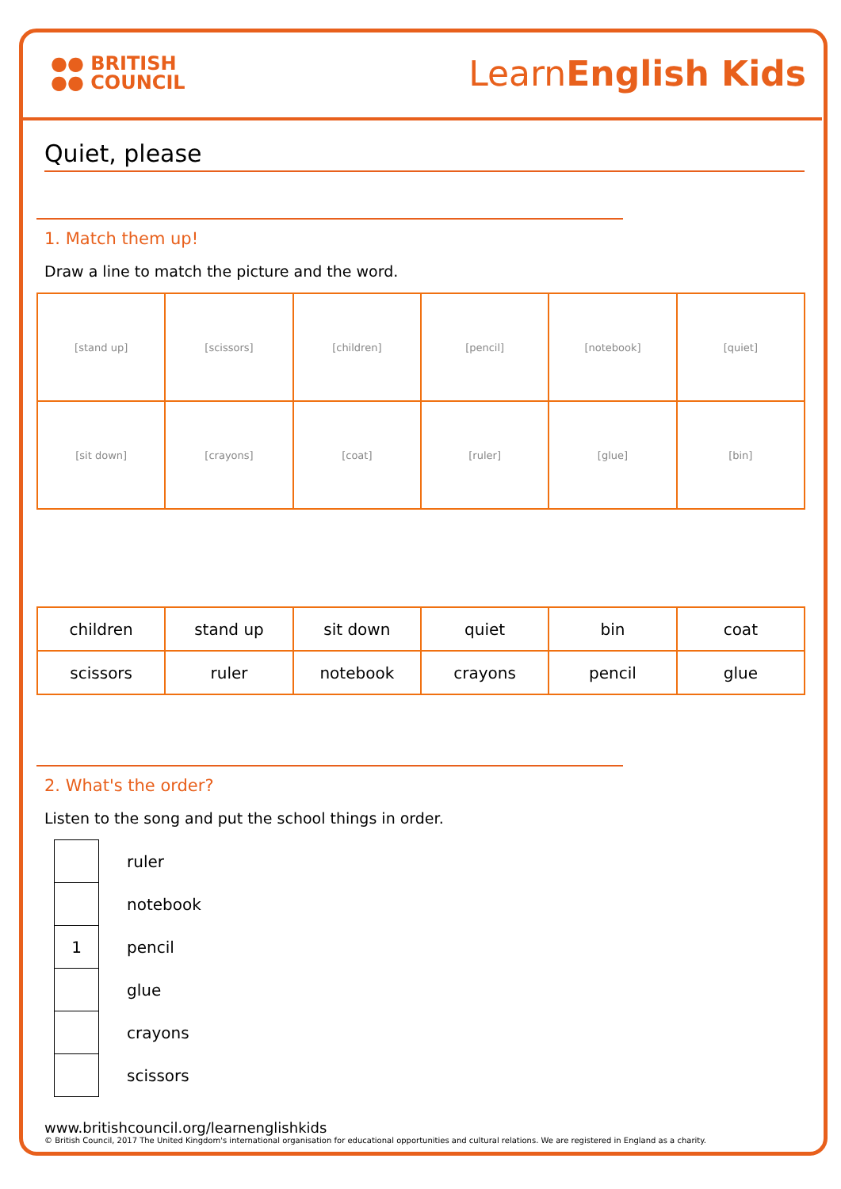●● BRITISH
●● COUNCIL
LearnEnglish Kids
Quiet, please
1. Match them up!
Draw a line to match the picture and the word.
| [stand up] | [scissors] | [children] | [pencil] | [notebook] | [quiet] |
| [sit down] | [crayons] | [coat] | [ruler] | [glue] | [bin] |
| children | stand up | sit down | quiet | bin | coat |
| scissors | ruler | notebook | crayons | pencil | glue |
2. What's the order?
Listen to the song and put the school things in order.
| | ruler |
| | notebook |
| 1 | pencil |
| | glue |
| | crayons |
| | scissors |
www.britishcouncil.org/learnenglishkids
© British Council, 2017 The United Kingdom's international organisation for educational opportunities and cultural relations. We are registered in England as a charity.